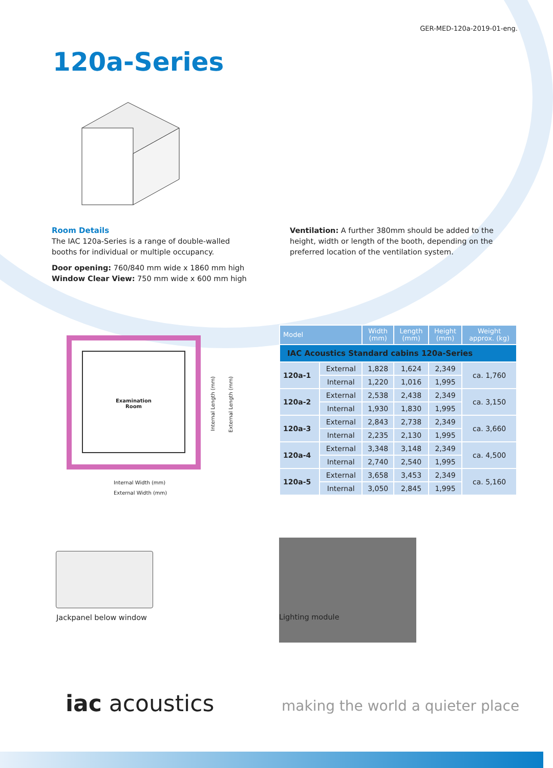GER-MED-120a-2019-01-eng.
120a-Series
Room Details
The IAC 120a-Series is a range of double-walled booths for individual or multiple occupancy.
Door opening: 760/840 mm wide x 1860 mm high
Window Clear View: 750 mm wide x 600 mm high
Ventilation: A further 380mm should be added to the height, width or length of the booth, depending on the preferred location of the ventilation system.
Examination
Room
Internal Length (mm)
External Length (mm)
Internal Width (mm)
External Width (mm)
| IAC Acoustics Standard cabins 120a-Series | | | | | |
| --- | --- | --- | --- | --- | --- |
| Model | | Width (mm) | Length (mm) | Height (mm) | Weight approx. (kg) |
| 120a-1 | External | 1,828 | 1,624 | 2,349 | ca. 1,760 |
| | Internal | 1,220 | 1,016 | 1,995 | |
| 120a-2 | External | 2,538 | 2,438 | 2,349 | ca. 3,150 |
| | Internal | 1,930 | 1,830 | 1,995 | |
| 120a-3 | External | 2,843 | 2,738 | 2,349 | ca. 3,660 |
| | Internal | 2,235 | 2,130 | 1,995 | |
| 120a-4 | External | 3,348 | 3,148 | 2,349 | ca. 4,500 |
| | Internal | 2,740 | 2,540 | 1,995 | |
| 120a-5 | External | 3,658 | 3,453 | 2,349 | ca. 5,160 |
| | Internal | 3,050 | 2,845 | 1,995 | |
Jackpanel below window
Lighting module
iac acoustics
making the world a quieter place